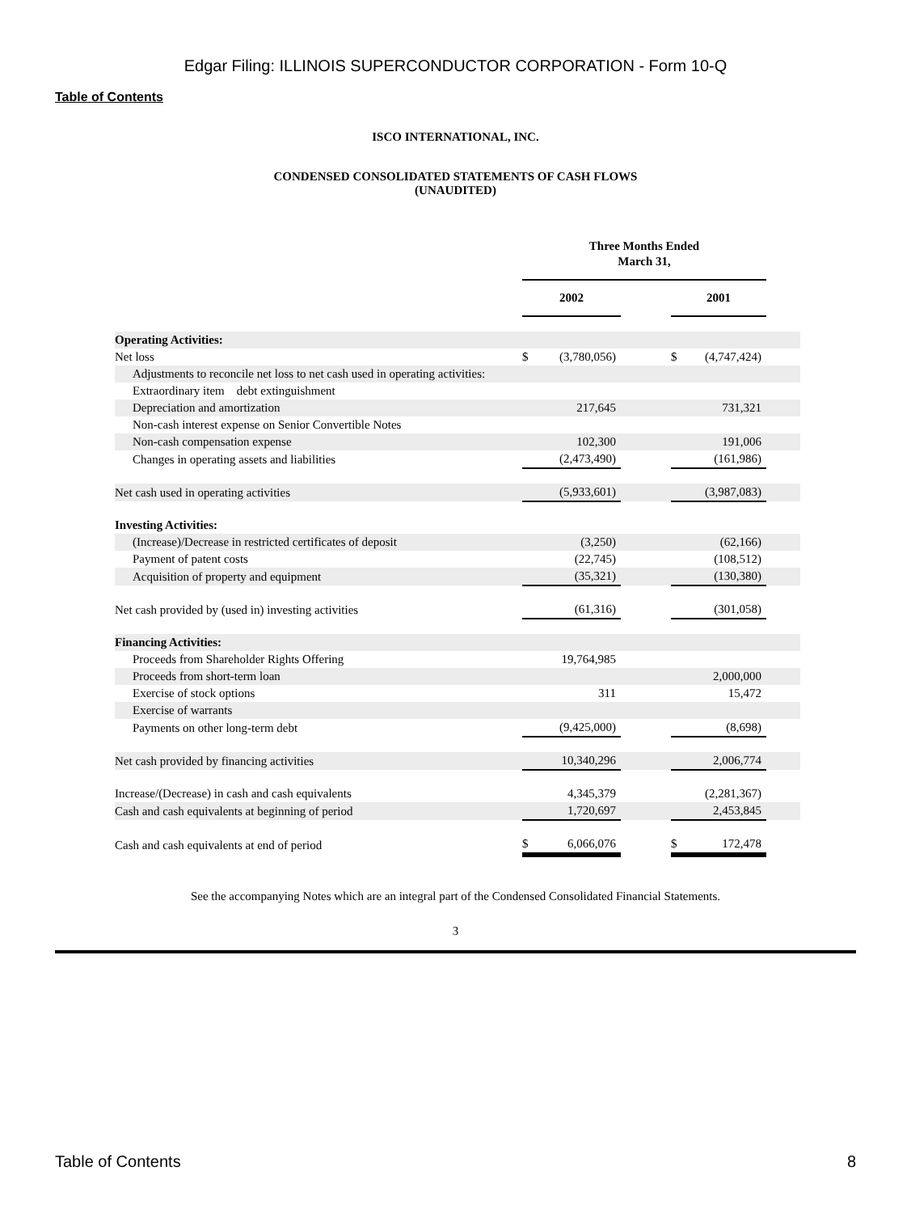Edgar Filing: ILLINOIS SUPERCONDUCTOR CORPORATION - Form 10-Q
Table of Contents
ISCO INTERNATIONAL, INC.
CONDENSED CONSOLIDATED STATEMENTS OF CASH FLOWS
(UNAUDITED)
| | Three Months Ended March 31, | | | | | |
| | 2002 | | | 2001 | | |
| Operating Activities: | | | | | | |
| Net loss | $ | (3,780,056) | | $ | (4,747,424) | |
| Adjustments to reconcile net loss to net cash used in operating activities: | | | | | | |
| Extraordinary item debt extinguishment | | | | | | |
| Depreciation and amortization | | 217,645 | | | 731,321 | |
| Non-cash interest expense on Senior Convertible Notes | | | | | | |
| Non-cash compensation expense | | 102,300 | | | 191,006 | |
| Changes in operating assets and liabilities | | (2,473,490) | | | (161,986) | |
| Net cash used in operating activities | | (5,933,601) | | | (3,987,083) | |
| Investing Activities: | | | | | | |
| (Increase)/Decrease in restricted certificates of deposit | | (3,250) | | | (62,166) | |
| Payment of patent costs | | (22,745) | | | (108,512) | |
| Acquisition of property and equipment | | (35,321) | | | (130,380) | |
| Net cash provided by (used in) investing activities | | (61,316) | | | (301,058) | |
| Financing Activities: | | | | | | |
| Proceeds from Shareholder Rights Offering | | 19,764,985 | | | | |
| Proceeds from short-term loan | | | | | 2,000,000 | |
| Exercise of stock options | | 311 | | | 15,472 | |
| Exercise of warrants | | | | | | |
| Payments on other long-term debt | | (9,425,000) | | | (8,698) | |
| Net cash provided by financing activities | | 10,340,296 | | | 2,006,774 | |
| Increase/(Decrease) in cash and cash equivalents | | 4,345,379 | | | (2,281,367) | |
| Cash and cash equivalents at beginning of period | | 1,720,697 | | | 2,453,845 | |
| Cash and cash equivalents at end of period | $ | 6,066,076 | | $ | 172,478 | |
See the accompanying Notes which are an integral part of the Condensed Consolidated Financial Statements.
3
Table of Contents 8